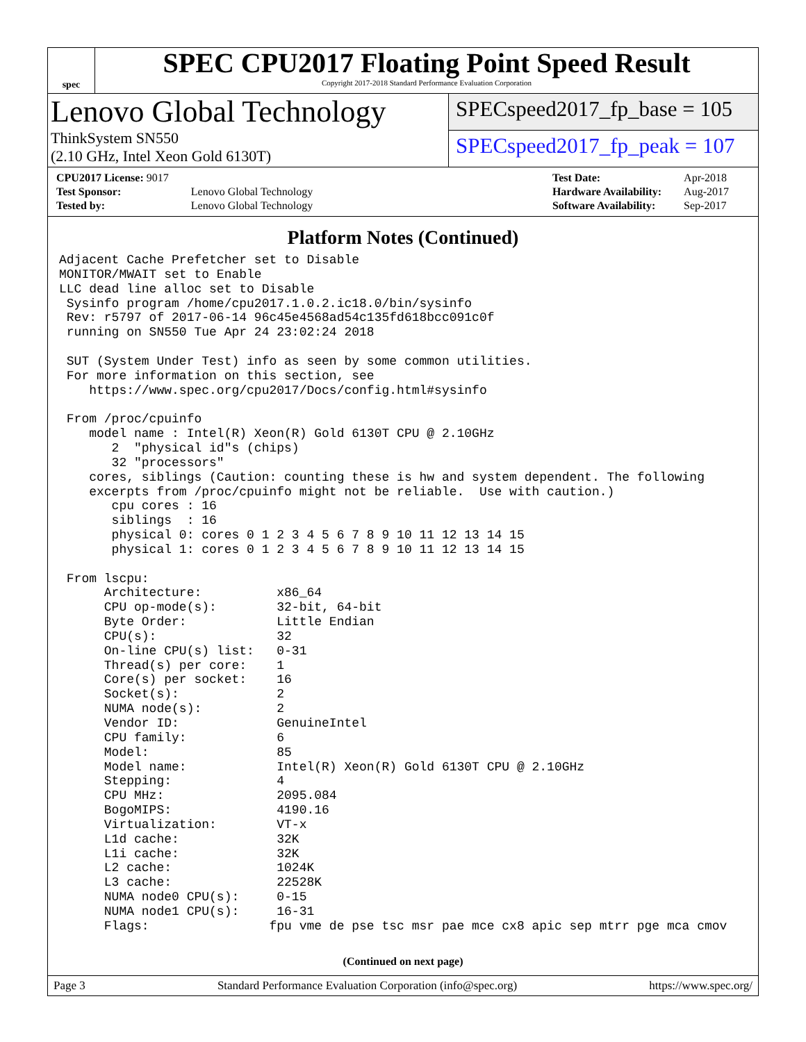spec
SPEC CPU2017 Floating Point Speed Result
Copyright 2017-2018 Standard Performance Evaluation Corporation
Lenovo Global Technology
ThinkSystem SN550
(2.10 GHz, Intel Xeon Gold 6130T)
SPECspeed2017_fp_base = 105
SPECspeed2017_fp_peak = 107
| CPU2017 License: 9017 | |
| Test Sponsor: | Lenovo Global Technology |
| Tested by: | Lenovo Global Technology |
| Test Date: | Apr-2018 |
| Hardware Availability: | Aug-2017 |
| Software Availability: | Sep-2017 |
Platform Notes (Continued)
Adjacent Cache Prefetcher set to Disable
MONITOR/MWAIT set to Enable
LLC dead line alloc set to Disable
 Sysinfo program /home/cpu2017.1.0.2.ic18.0/bin/sysinfo
 Rev: r5797 of 2017-06-14 96c45e4568ad54c135fd618bcc091c0f
 running on SN550 Tue Apr 24 23:02:24 2018

 SUT (System Under Test) info as seen by some common utilities.
 For more information on this section, see
    https://www.spec.org/cpu2017/Docs/config.html#sysinfo

 From /proc/cpuinfo
    model name : Intel(R) Xeon(R) Gold 6130T CPU @ 2.10GHz
       2  "physical id"s (chips)
       32 "processors"
    cores, siblings (Caution: counting these is hw and system dependent. The following
    excerpts from /proc/cpuinfo might not be reliable.  Use with caution.)
       cpu cores : 16
       siblings  : 16
       physical 0: cores 0 1 2 3 4 5 6 7 8 9 10 11 12 13 14 15
       physical 1: cores 0 1 2 3 4 5 6 7 8 9 10 11 12 13 14 15

 From lscpu:
      Architecture:          x86_64
      CPU op-mode(s):        32-bit, 64-bit
      Byte Order:            Little Endian
      CPU(s):                32
      On-line CPU(s) list:   0-31
      Thread(s) per core:    1
      Core(s) per socket:    16
      Socket(s):             2
      NUMA node(s):          2
      Vendor ID:             GenuineIntel
      CPU family:            6
      Model:                 85
      Model name:            Intel(R) Xeon(R) Gold 6130T CPU @ 2.10GHz
      Stepping:              4
      CPU MHz:               2095.084
      BogoMIPS:              4190.16
      Virtualization:        VT-x
      L1d cache:             32K
      L1i cache:             32K
      L2 cache:              1024K
      L3 cache:              22528K
      NUMA node0 CPU(s):     0-15
      NUMA node1 CPU(s):     16-31
      Flags:                fpu vme de pse tsc msr pae mce cx8 apic sep mtrr pge mca cmov
(Continued on next page)
Page 3 Standard Performance Evaluation Corporation (info@spec.org) https://www.spec.org/